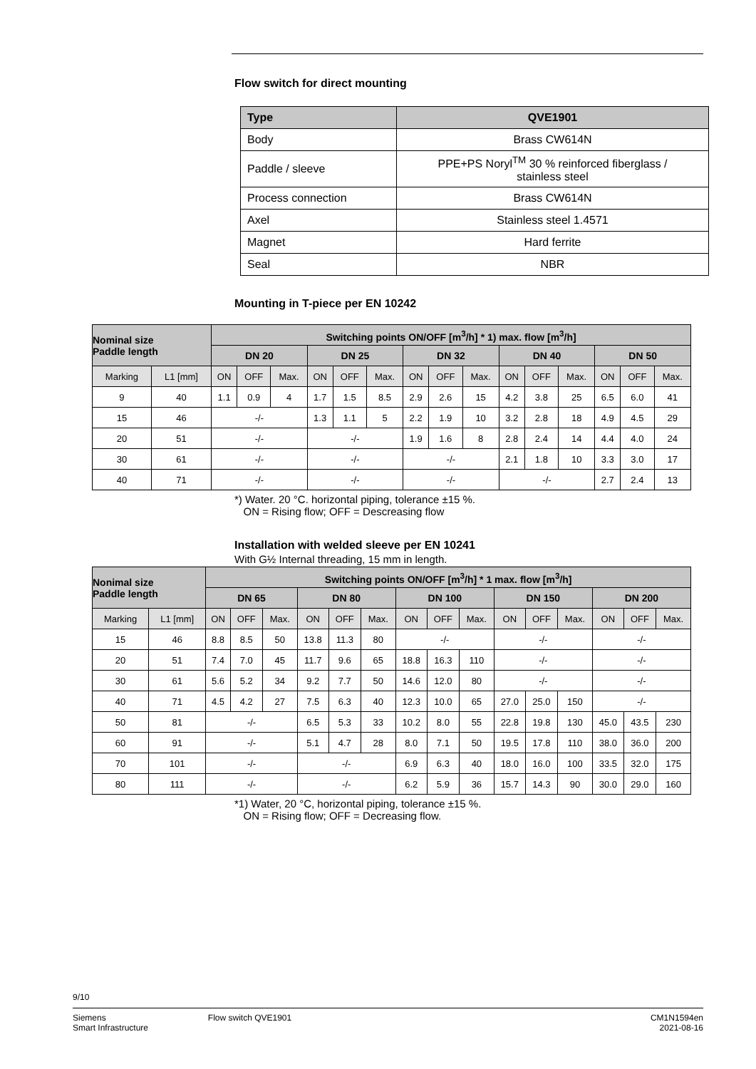Flow switch for direct mounting
| Type | QVE1901 |
| --- | --- |
| Body | Brass CW614N |
| Paddle / sleeve | PPE+PS Noryl<sup>TM</sup> 30 % reinforced fiberglass / stainless steel |
| Process connection | Brass CW614N |
| Axel | Stainless steel 1.4571 |
| Magnet | Hard ferrite |
| Seal | NBR |
Mounting in T-piece per EN 10242
| Nominal size Paddle length | | Switching points ON/OFF [m<sup>3</sup>/h] * 1) max. flow [m<sup>3</sup>/h] | | | | | | | | | | | | | | |
| --- | --- | --- | --- | --- | --- | --- | --- | --- | --- | --- | --- | --- | --- | --- | --- | --- |
| | | DN 20 | | | DN 25 | | | DN 32 | | | DN 40 | | | DN 50 | | |
| Marking | L1 [mm] | ON | OFF | Max. | ON | OFF | Max. | ON | OFF | Max. | ON | OFF | Max. | ON | OFF | Max. |
| 9 | 40 | 1.1 | 0.9 | 4 | 1.7 | 1.5 | 8.5 | 2.9 | 2.6 | 15 | 4.2 | 3.8 | 25 | 6.5 | 6.0 | 41 |
| 15 | 46 | -/- | | | 1.3 | 1.1 | 5 | 2.2 | 1.9 | 10 | 3.2 | 2.8 | 18 | 4.9 | 4.5 | 29 |
| 20 | 51 | -/- | | | -/- | | | 1.9 | 1.6 | 8 | 2.8 | 2.4 | 14 | 4.4 | 4.0 | 24 |
| 30 | 61 | -/- | | | -/- | | | -/- | | | 2.1 | 1.8 | 10 | 3.3 | 3.0 | 17 |
| 40 | 71 | -/- | | | -/- | | | -/- | | | -/- | | | 2.7 | 2.4 | 13 |
*) Water. 20 °C. horizontal piping, tolerance ±15 %.
ON = Rising flow; OFF = Descreasing flow
Installation with welded sleeve per EN 10241
With G½ Internal threading, 15 mm in length.
| Nonimal size Paddle length | | Switching points ON/OFF [m<sup>3</sup>/h] * 1 max. flow [m<sup>3</sup>/h] | | | | | | | | | | | | | | |
| --- | --- | --- | --- | --- | --- | --- | --- | --- | --- | --- | --- | --- | --- | --- | --- | --- |
| | | DN 65 | | | DN 80 | | | DN 100 | | | DN 150 | | | DN 200 | | |
| Marking | L1 [mm] | ON | OFF | Max. | ON | OFF | Max. | ON | OFF | Max. | ON | OFF | Max. | ON | OFF | Max. |
| 15 | 46 | 8.8 | 8.5 | 50 | 13.8 | 11.3 | 80 | -/- | | | -/- | | | -/- | | |
| 20 | 51 | 7.4 | 7.0 | 45 | 11.7 | 9.6 | 65 | 18.8 | 16.3 | 110 | -/- | | | -/- | | |
| 30 | 61 | 5.6 | 5.2 | 34 | 9.2 | 7.7 | 50 | 14.6 | 12.0 | 80 | -/- | | | -/- | | |
| 40 | 71 | 4.5 | 4.2 | 27 | 7.5 | 6.3 | 40 | 12.3 | 10.0 | 65 | 27.0 | 25.0 | 150 | -/- | | |
| 50 | 81 | -/- | | | 6.5 | 5.3 | 33 | 10.2 | 8.0 | 55 | 22.8 | 19.8 | 130 | 45.0 | 43.5 | 230 |
| 60 | 91 | -/- | | | 5.1 | 4.7 | 28 | 8.0 | 7.1 | 50 | 19.5 | 17.8 | 110 | 38.0 | 36.0 | 200 |
| 70 | 101 | -/- | | | -/- | | | 6.9 | 6.3 | 40 | 18.0 | 16.0 | 100 | 33.5 | 32.0 | 175 |
| 80 | 111 | -/- | | | -/- | | | 6.2 | 5.9 | 36 | 15.7 | 14.3 | 90 | 30.0 | 29.0 | 160 |
*1) Water, 20 °C, horizontal piping, tolerance ±15 %.
ON = Rising flow; OFF = Decreasing flow.
9/10
Siemens
Smart Infrastructure
Flow switch QVE1901 CM1N1594en
2021-08-16